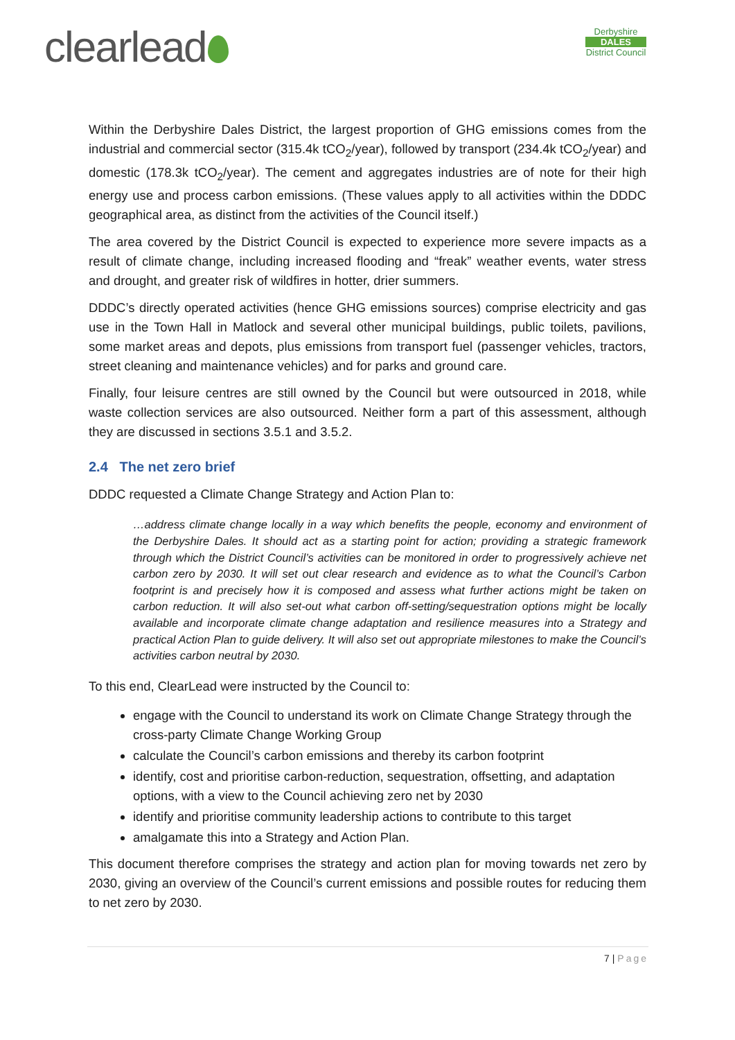clearlead
Derbyshire
DALES
District Council
Within the Derbyshire Dales District, the largest proportion of GHG emissions comes from the industrial and commercial sector (315.4k tCO<sub>2</sub>/year), followed by transport (234.4k tCO<sub>2</sub>/year) and domestic (178.3k tCO<sub>2</sub>/year). The cement and aggregates industries are of note for their high energy use and process carbon emissions. (These values apply to all activities within the DDDC geographical area, as distinct from the activities of the Council itself.)
The area covered by the District Council is expected to experience more severe impacts as a result of climate change, including increased flooding and “freak” weather events, water stress and drought, and greater risk of wildfires in hotter, drier summers.
DDDC’s directly operated activities (hence GHG emissions sources) comprise electricity and gas use in the Town Hall in Matlock and several other municipal buildings, public toilets, pavilions, some market areas and depots, plus emissions from transport fuel (passenger vehicles, tractors, street cleaning and maintenance vehicles) and for parks and ground care.
Finally, four leisure centres are still owned by the Council but were outsourced in 2018, while waste collection services are also outsourced. Neither form a part of this assessment, although they are discussed in sections 3.5.1 and 3.5.2.
2.4 The net zero brief
DDDC requested a Climate Change Strategy and Action Plan to:
…address climate change locally in a way which benefits the people, economy and environment of the Derbyshire Dales. It should act as a starting point for action; providing a strategic framework through which the District Council’s activities can be monitored in order to progressively achieve net carbon zero by 2030. It will set out clear research and evidence as to what the Council’s Carbon footprint is and precisely how it is composed and assess what further actions might be taken on carbon reduction. It will also set-out what carbon off-setting/sequestration options might be locally available and incorporate climate change adaptation and resilience measures into a Strategy and practical Action Plan to guide delivery. It will also set out appropriate milestones to make the Council’s activities carbon neutral by 2030.
To this end, ClearLead were instructed by the Council to:
engage with the Council to understand its work on Climate Change Strategy through the cross-party Climate Change Working Group
calculate the Council’s carbon emissions and thereby its carbon footprint
identify, cost and prioritise carbon-reduction, sequestration, offsetting, and adaptation options, with a view to the Council achieving zero net by 2030
identify and prioritise community leadership actions to contribute to this target
amalgamate this into a Strategy and Action Plan.
This document therefore comprises the strategy and action plan for moving towards net zero by 2030, giving an overview of the Council’s current emissions and possible routes for reducing them to net zero by 2030.
7 | Page